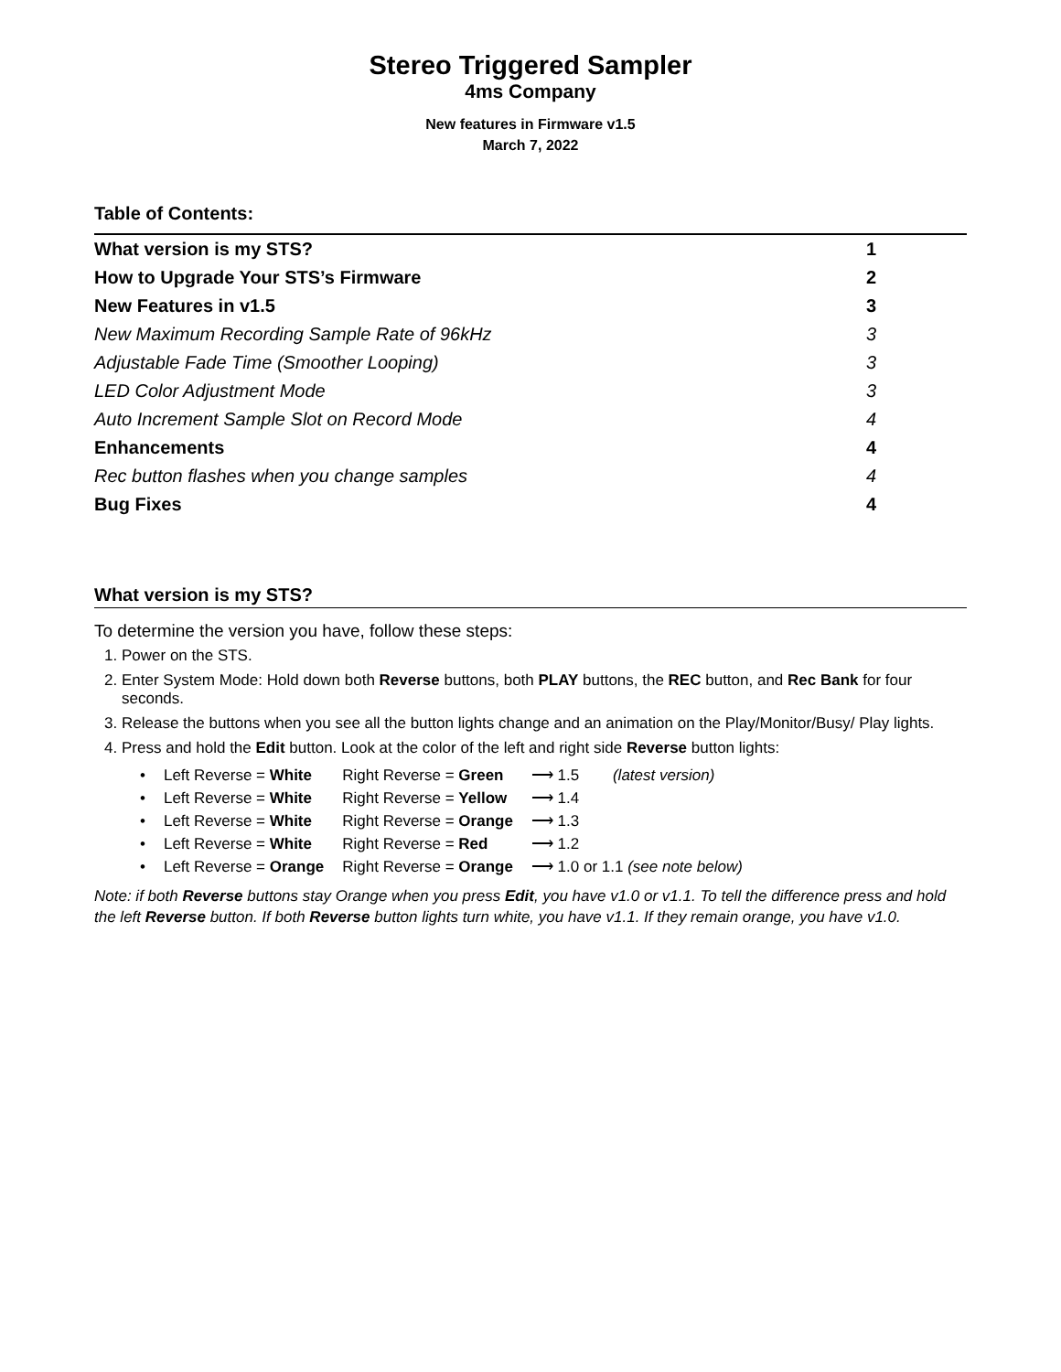Stereo Triggered Sampler
4ms Company
New features in Firmware v1.5
March 7, 2022
Table of Contents:
| What version is my STS? | 1 |
| How to Upgrade Your STS’s Firmware | 2 |
| New Features in v1.5 | 3 |
| New Maximum Recording Sample Rate of 96kHz | 3 |
| Adjustable Fade Time (Smoother Looping) | 3 |
| LED Color Adjustment Mode | 3 |
| Auto Increment Sample Slot on Record Mode | 4 |
| Enhancements | 4 |
| Rec button flashes when you change samples | 4 |
| Bug Fixes | 4 |
What version is my STS?
To determine the version you have, follow these steps:
1. Power on the STS.
2. Enter System Mode: Hold down both Reverse buttons, both PLAY buttons, the REC button, and Rec Bank for four seconds.
3. Release the buttons when you see all the button lights change and an animation on the Play/Monitor/Busy/ Play lights.
4. Press and hold the Edit button. Look at the color of the left and right side Reverse button lights:
| • | Left Reverse = White | Right Reverse = Green | ⟶ 1.5 | (latest version) |
| • | Left Reverse = White | Right Reverse = Yellow | ⟶ 1.4 | |
| • | Left Reverse = White | Right Reverse = Orange | ⟶ 1.3 | |
| • | Left Reverse = White | Right Reverse = Red | ⟶ 1.2 | |
| • | Left Reverse = Orange | Right Reverse = Orange | ⟶ 1.0 or 1.1 (see note below) | |
Note: if both Reverse buttons stay Orange when you press Edit, you have v1.0 or v1.1. To tell the difference press and hold the left Reverse button. If both Reverse button lights turn white, you have v1.1. If they remain orange, you have v1.0.